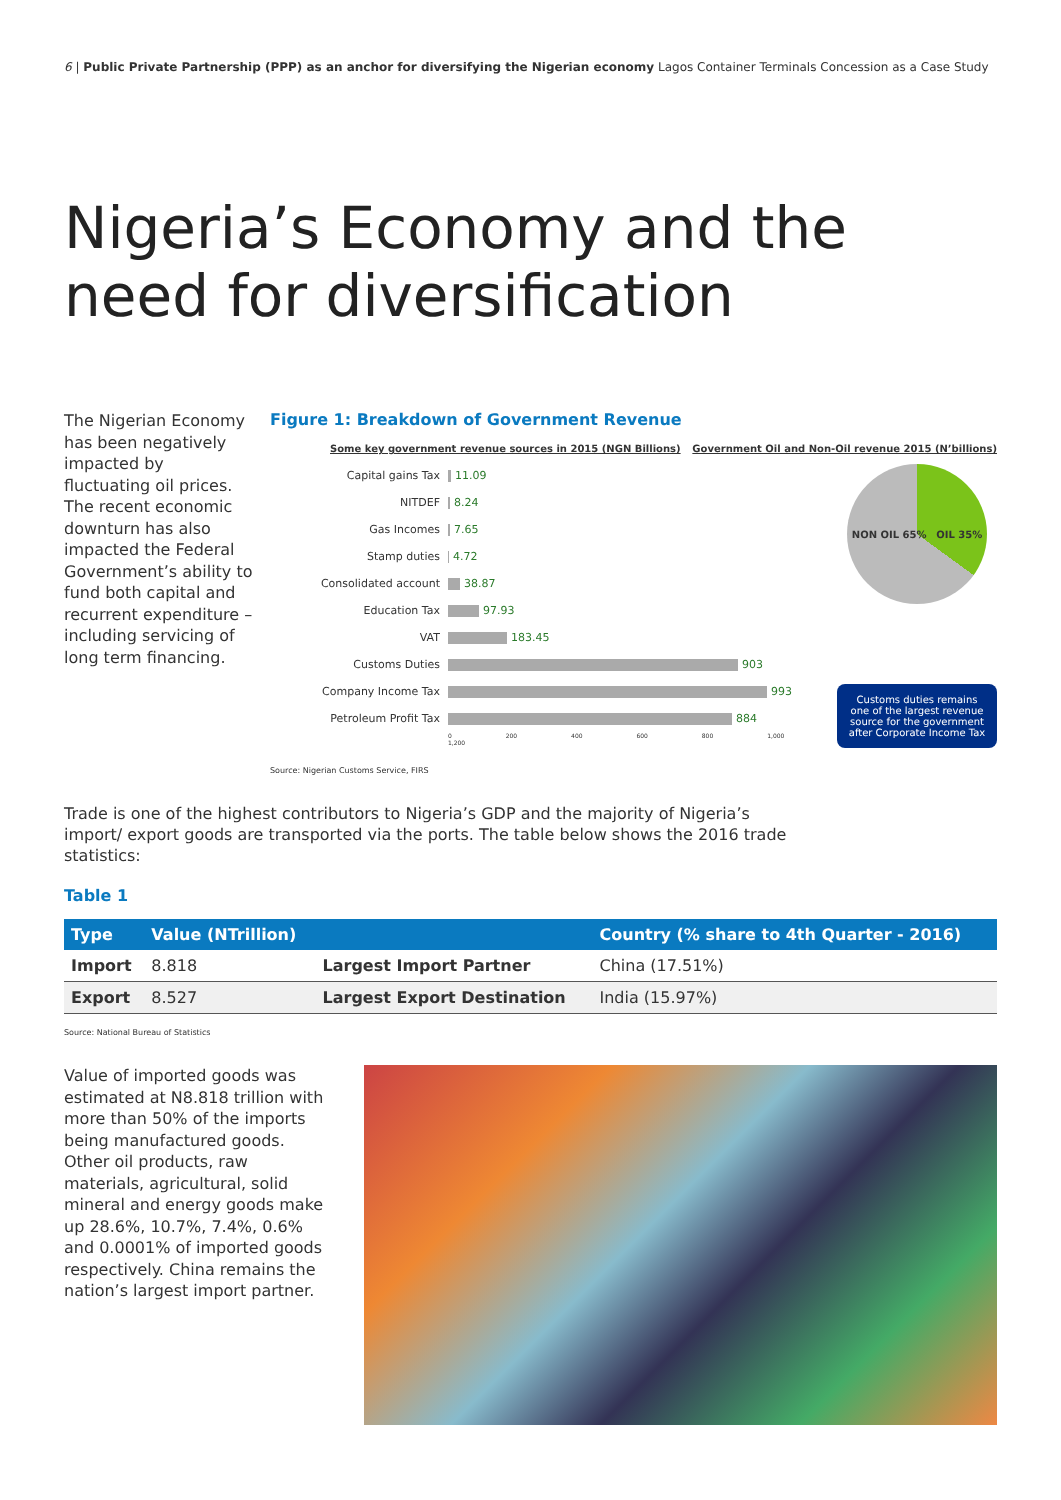6 | Public Private Partnership (PPP) as an anchor for diversifying the Nigerian economy Lagos Container Terminals Concession as a Case Study
Nigeria’s Economy and the need for diversification
The Nigerian Economy has been negatively impacted by fluctuating oil prices. The recent economic downturn has also impacted the Federal Government’s ability to fund both capital and recurrent expenditure – including servicing of long term financing.
Figure 1: Breakdown of Government Revenue
Some key government revenue sources in 2015 (NGN Billions) Government Oil and Non-Oil revenue 2015 (N’billions)
Capital gains Tax 11.09
NITDEF 8.24
Gas Incomes 7.65
Stamp duties 4.72
Consolidated account 38.87
Education Tax 97.93
VAT 183.45
Customs Duties 903
Company Income Tax 993
Petroleum Profit Tax 884
0 200 400 600 800 1,000 1,200
NON OIL 65% OIL 35%
Customs duties remains one of the largest revenue source for the government after Corporate Income Tax
Source: Nigerian Customs Service, FIRS
Trade is one of the highest contributors to Nigeria’s GDP and the majority of Nigeria’s import/ export goods are transported via the ports. The table below shows the 2016 trade statistics:
Table 1
| Type | Value (NTrillion) | | Country (% share to 4th Quarter - 2016) |
| --- | --- | --- | --- |
| Import | 8.818 | Largest Import Partner | China (17.51%) |
| Export | 8.527 | Largest Export Destination | India (15.97%) |
Source: National Bureau of Statistics
Value of imported goods was estimated at N8.818 trillion with more than 50% of the imports being manufactured goods. Other oil products, raw materials, agricultural, solid mineral and energy goods make up 28.6%, 10.7%, 7.4%, 0.6% and 0.0001% of imported goods respectively. China remains the nation’s largest import partner.